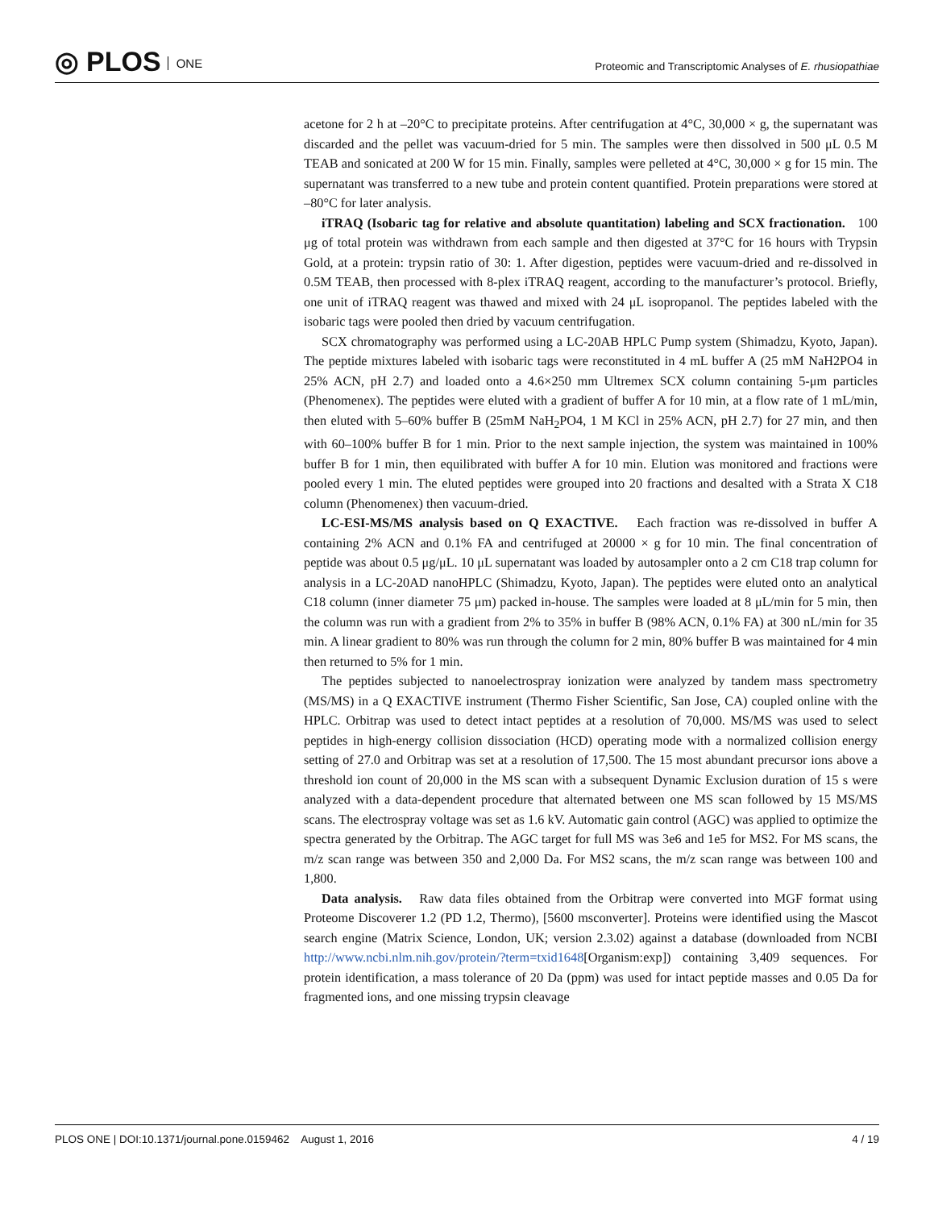◎ PLOS ONE
Proteomic and Transcriptomic Analyses of E. rhusiopathiae
acetone for 2 h at –20°C to precipitate proteins. After centrifugation at 4°C, 30,000 × g, the supernatant was discarded and the pellet was vacuum-dried for 5 min. The samples were then dissolved in 500 μL 0.5 M TEAB and sonicated at 200 W for 15 min. Finally, samples were pelleted at 4°C, 30,000 × g for 15 min. The supernatant was transferred to a new tube and protein content quantified. Protein preparations were stored at –80°C for later analysis.
iTRAQ (Isobaric tag for relative and absolute quantitation) labeling and SCX fractionation. 100 μg of total protein was withdrawn from each sample and then digested at 37°C for 16 hours with Trypsin Gold, at a protein: trypsin ratio of 30: 1. After digestion, peptides were vacuum-dried and re-dissolved in 0.5M TEAB, then processed with 8-plex iTRAQ reagent, according to the manufacturer’s protocol. Briefly, one unit of iTRAQ reagent was thawed and mixed with 24 μL isopropanol. The peptides labeled with the isobaric tags were pooled then dried by vacuum centrifugation.
SCX chromatography was performed using a LC-20AB HPLC Pump system (Shimadzu, Kyoto, Japan). The peptide mixtures labeled with isobaric tags were reconstituted in 4 mL buffer A (25 mM NaH2PO4 in 25% ACN, pH 2.7) and loaded onto a 4.6×250 mm Ultremex SCX column containing 5-μm particles (Phenomenex). The peptides were eluted with a gradient of buffer A for 10 min, at a flow rate of 1 mL/min, then eluted with 5–60% buffer B (25mM NaH<sub>2</sub>PO4, 1 M KCl in 25% ACN, pH 2.7) for 27 min, and then with 60–100% buffer B for 1 min. Prior to the next sample injection, the system was maintained in 100% buffer B for 1 min, then equilibrated with buffer A for 10 min. Elution was monitored and fractions were pooled every 1 min. The eluted peptides were grouped into 20 fractions and desalted with a Strata X C18 column (Phenomenex) then vacuum-dried.
LC-ESI-MS/MS analysis based on Q EXACTIVE. Each fraction was re-dissolved in buffer A containing 2% ACN and 0.1% FA and centrifuged at 20000 × g for 10 min. The final concentration of peptide was about 0.5 μg/μL. 10 μL supernatant was loaded by autosampler onto a 2 cm C18 trap column for analysis in a LC-20AD nanoHPLC (Shimadzu, Kyoto, Japan). The peptides were eluted onto an analytical C18 column (inner diameter 75 μm) packed in-house. The samples were loaded at 8 μL/min for 5 min, then the column was run with a gradient from 2% to 35% in buffer B (98% ACN, 0.1% FA) at 300 nL/min for 35 min. A linear gradient to 80% was run through the column for 2 min, 80% buffer B was maintained for 4 min then returned to 5% for 1 min.
The peptides subjected to nanoelectrospray ionization were analyzed by tandem mass spectrometry (MS/MS) in a Q EXACTIVE instrument (Thermo Fisher Scientific, San Jose, CA) coupled online with the HPLC. Orbitrap was used to detect intact peptides at a resolution of 70,000. MS/MS was used to select peptides in high-energy collision dissociation (HCD) operating mode with a normalized collision energy setting of 27.0 and Orbitrap was set at a resolution of 17,500. The 15 most abundant precursor ions above a threshold ion count of 20,000 in the MS scan with a subsequent Dynamic Exclusion duration of 15 s were analyzed with a data-dependent procedure that alternated between one MS scan followed by 15 MS/MS scans. The electrospray voltage was set as 1.6 kV. Automatic gain control (AGC) was applied to optimize the spectra generated by the Orbitrap. The AGC target for full MS was 3e6 and 1e5 for MS2. For MS scans, the m/z scan range was between 350 and 2,000 Da. For MS2 scans, the m/z scan range was between 100 and 1,800.
Data analysis. Raw data files obtained from the Orbitrap were converted into MGF format using Proteome Discoverer 1.2 (PD 1.2, Thermo), [5600 msconverter]. Proteins were identified using the Mascot search engine (Matrix Science, London, UK; version 2.3.02) against a database (downloaded from NCBI http://www.ncbi.nlm.nih.gov/protein/?term=txid1648[Organism:exp]) containing 3,409 sequences. For protein identification, a mass tolerance of 20 Da (ppm) was used for intact peptide masses and 0.05 Da for fragmented ions, and one missing trypsin cleavage
PLOS ONE | DOI:10.1371/journal.pone.0159462 August 1, 2016 4 / 19